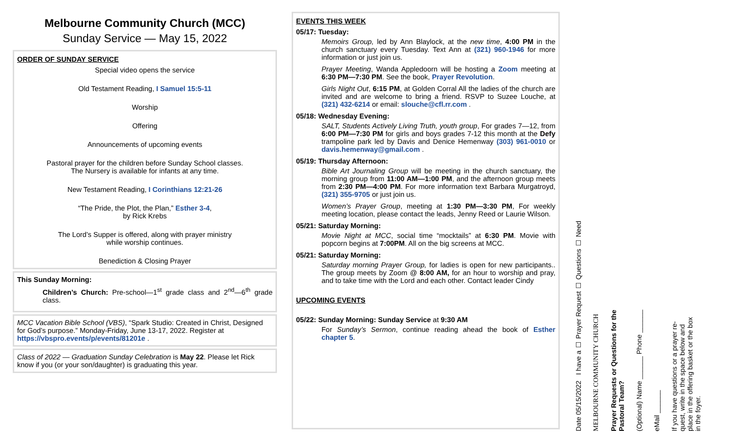Melbourne Community Church (MCC)
Sunday Service — May 15, 2022
ORDER OF SUNDAY SERVICE
Special video opens the service
Old Testament Reading, I Samuel 15:5-11
Worship
Offering
Announcements of upcoming events
Pastoral prayer for the children before Sunday School classes.
The Nursery is available for infants at any time.
New Testament Reading, I Corinthians 12:21-26
“The Pride, the Plot, the Plan,” Esther 3-4,
by Rick Krebs
The Lord’s Supper is offered, along with prayer ministry
while worship continues.
Benediction & Closing Prayer
This Sunday Morning:
Children’s Church: Pre-school—1<sup>st</sup> grade class and 2<sup>nd</sup>—6<sup>th</sup> grade class.
MCC Vacation Bible School (VBS), “Spark Studio: Created in Christ, Designed for God’s purpose.” Monday-Friday, June 13-17, 2022. Register at https://vbspro.events/p/events/81201e .
Class of 2022 — Graduation Sunday Celebration is May 22. Please let Rick know if you (or your son/daughter) is graduating this year.
EVENTS THIS WEEK
05/17: Tuesday:
Memoirs Group, led by Ann Blaylock, at the new time, 4:00 PM in the church sanctuary every Tuesday. Text Ann at (321) 960-1946 for more information or just join us.
Prayer Meeting, Wanda Appledoorn will be hosting a Zoom meeting at 6:30 PM—7:30 PM. See the book, Prayer Revolution.
Girls Night Out, 6:15 PM, at Golden Corral All the ladies of the church are invited and are welcome to bring a friend. RSVP to Suzee Louche, at (321) 432-6214 or email: slouche@cfl.rr.com .
05/18: Wednesday Evening:
SALT, Students Actively Living Truth, youth group, For grades 7—12, from 6:00 PM—7:30 PM for girls and boys grades 7-12 this month at the Defy trampoline park led by Davis and Denice Hemenway (303) 961-0010 or davis.hemenway@gmail.com .
05/19: Thursday Afternoon:
Bible Art Journaling Group will be meeting in the church sanctuary, the morning group from 11:00 AM—1:00 PM, and the afternoon group meets from 2:30 PM—4:00 PM. For more information text Barbara Murgatroyd, (321) 355-9705 or just join us.
Women’s Prayer Group, meeting at 1:30 PM—3:30 PM, For weekly meeting location, please contact the leads, Jenny Reed or Laurie Wilson.
05/21: Saturday Morning:
Movie Night at MCC, social time “mocktails” at 6:30 PM. Movie with popcorn begins at 7:00PM. All on the big screens at MCC.
05/21: Saturday Morning:
Saturday morning Prayer Group, for ladies is open for new participants.. The group meets by Zoom @ 8:00 AM, for an hour to worship and pray, and to take time with the Lord and each other. Contact leader Cindy
UPCOMING EVENTS
05/22: Sunday Morning: Sunday Service at 9:30 AM
For Sunday’s Sermon, continue reading ahead the book of Esther chapter 5.
Date 05/15/2022 I have a ☐ Prayer Request ☐ Questions ☐ Need
MELBOURNE COMMUNITY CHURCH
Prayer Requests or Questions for the
Pastoral Team?
(Optional) Name ______ Phone ______
eMail ______
If you have questions or a prayer re-
quest, write in the space below and
place in the offering basket or the box
in the foyer.